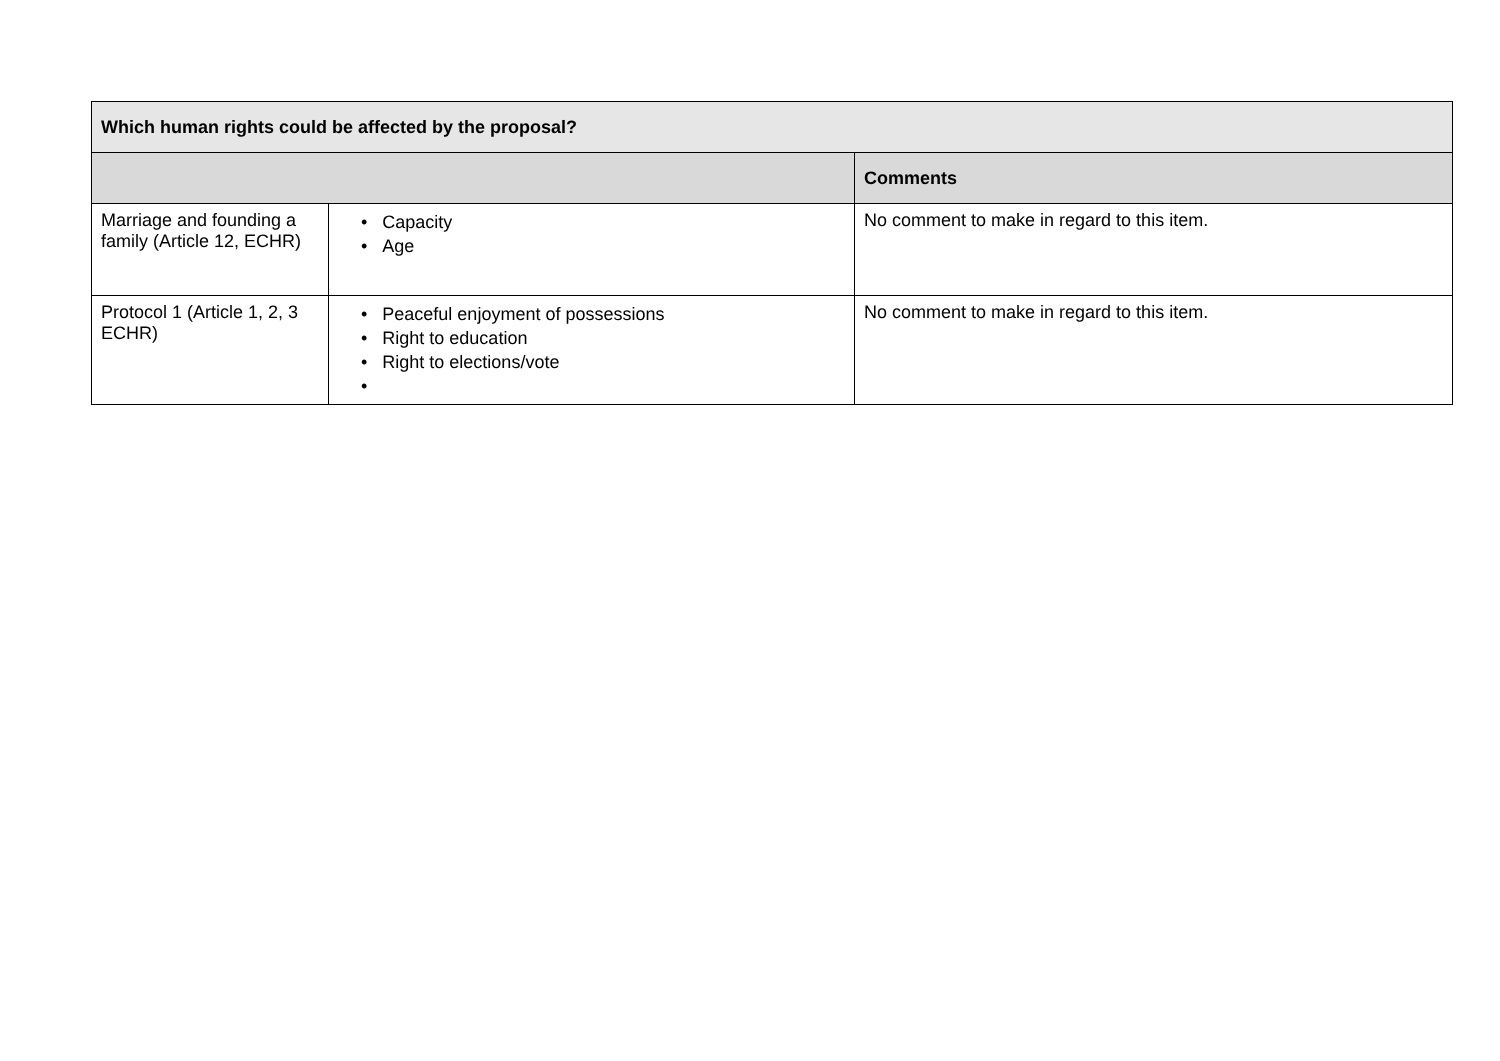| Which human rights could be affected by the proposal? | | |
| --- | --- | --- |
| | | Comments |
| Marriage and founding a family (Article 12, ECHR) | • Capacity • Age | No comment to make in regard to this item. |
| Protocol 1 (Article 1, 2, 3 ECHR) | • Peaceful enjoyment of possessions • Right to education • Right to elections/vote • | No comment to make in regard to this item. |